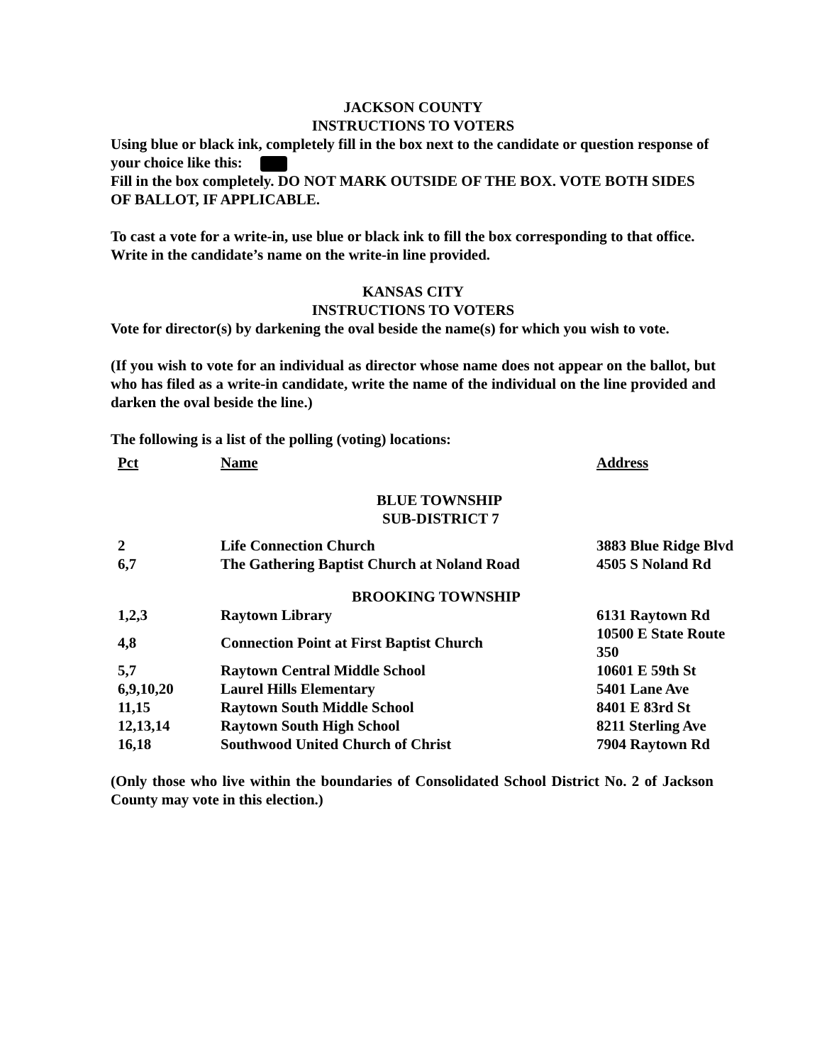JACKSON COUNTY
INSTRUCTIONS TO VOTERS
Using blue or black ink, completely fill in the box next to the candidate or question response of your choice like this:
Fill in the box completely. DO NOT MARK OUTSIDE OF THE BOX. VOTE BOTH SIDES OF BALLOT, IF APPLICABLE.
To cast a vote for a write-in, use blue or black ink to fill the box corresponding to that office. Write in the candidate’s name on the write-in line provided.
KANSAS CITY
INSTRUCTIONS TO VOTERS
Vote for director(s) by darkening the oval beside the name(s) for which you wish to vote.
(If you wish to vote for an individual as director whose name does not appear on the ballot, but who has filed as a write-in candidate, write the name of the individual on the line provided and darken the oval beside the line.)
The following is a list of the polling (voting) locations:
| Pct | Name | Address |
| --- | --- | --- |
| | BLUE TOWNSHIP | |
| | SUB-DISTRICT 7 | |
| 2 | Life Connection Church | 3883 Blue Ridge Blvd |
| 6,7 | The Gathering Baptist Church at Noland Road | 4505 S Noland Rd |
| | BROOKING TOWNSHIP | |
| 1,2,3 | Raytown Library | 6131 Raytown Rd |
| 4,8 | Connection Point at First Baptist Church | 10500 E State Route 350 |
| 5,7 | Raytown Central Middle School | 10601 E 59th St |
| 6,9,10,20 | Laurel Hills Elementary | 5401 Lane Ave |
| 11,15 | Raytown South Middle School | 8401 E 83rd St |
| 12,13,14 | Raytown South High School | 8211 Sterling Ave |
| 16,18 | Southwood United Church of Christ | 7904 Raytown Rd |
(Only those who live within the boundaries of Consolidated School District No. 2 of Jackson County may vote in this election.)